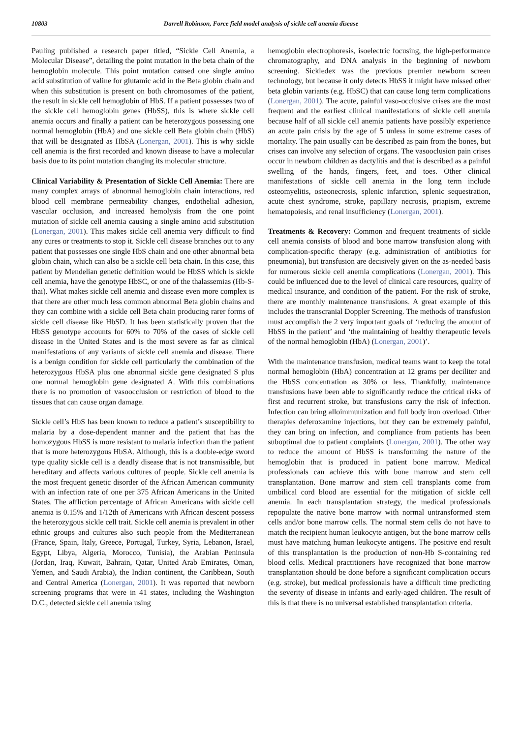10803 Darrell Robinson, Force field model analysis of sickle cell anemia disease
Pauling published a research paper titled, “Sickle Cell Anemia, a Molecular Disease”, detailing the point mutation in the beta chain of the hemoglobin molecule. This point mutation caused one single amino acid substitution of valine for glutamic acid in the Beta globin chain and when this substitution is present on both chromosomes of the patient, the result in sickle cell hemoglobin of HbS. If a patient possesses two of the sickle cell hemoglobin genes (HbSS), this is where sickle cell anemia occurs and finally a patient can be heterozygous possessing one normal hemoglobin (HbA) and one sickle cell Beta globin chain (HbS) that will be designated as HbSA (Lonergan, 2001). This is why sickle cell anemia is the first recorded and known disease to have a molecular basis due to its point mutation changing its molecular structure.
Clinical Variability & Presentation of Sickle Cell Anemia: There are many complex arrays of abnormal hemoglobin chain interactions, red blood cell membrane permeability changes, endothelial adhesion, vascular occlusion, and increased hemolysis from the one point mutation of sickle cell anemia causing a single amino acid substitution (Lonergan, 2001). This makes sickle cell anemia very difficult to find any cures or treatments to stop it. Sickle cell disease branches out to any patient that possesses one single HbS chain and one other abnormal beta globin chain, which can also be a sickle cell beta chain. In this case, this patient by Mendelian genetic definition would be HbSS which is sickle cell anemia, have the genotype HbSC, or one of the thalassemias (Hb-S-thai). What makes sickle cell anemia and disease even more complex is that there are other much less common abnormal Beta globin chains and they can combine with a sickle cell Beta chain producing rarer forms of sickle cell disease like HbSD. It has been statistically proven that the HbSS genotype accounts for 60% to 70% of the cases of sickle cell disease in the United States and is the most severe as far as clinical manifestations of any variants of sickle cell anemia and disease. There is a benign condition for sickle cell particularly the combination of the heterozygous HbSA plus one abnormal sickle gene designated S plus one normal hemoglobin gene designated A. With this combinations there is no promotion of vasoocclusion or restriction of blood to the tissues that can cause organ damage.
Sickle cell’s HbS has been known to reduce a patient’s susceptibility to malaria by a dose-dependent manner and the patient that has the homozygous HbSS is more resistant to malaria infection than the patient that is more heterozygous HbSA. Although, this is a double-edge sword type quality sickle cell is a deadly disease that is not transmissible, but hereditary and affects various cultures of people. Sickle cell anemia is the most frequent genetic disorder of the African American community with an infection rate of one per 375 African Americans in the United States. The affliction percentage of African Americans with sickle cell anemia is 0.15% and 1/12th of Americans with African descent possess the heterozygous sickle cell trait. Sickle cell anemia is prevalent in other ethnic groups and cultures also such people from the Mediterranean (France, Spain, Italy, Greece, Portugal, Turkey, Syria, Lebanon, Israel, Egypt, Libya, Algeria, Morocco, Tunisia), the Arabian Peninsula (Jordan, Iraq, Kuwait, Bahrain, Qatar, United Arab Emirates, Oman, Yemen, and Saudi Arabia), the Indian continent, the Caribbean, South and Central America (Lonergan, 2001). It was reported that newborn screening programs that were in 41 states, including the Washington D.C., detected sickle cell anemia using
hemoglobin electrophoresis, isoelectric focusing, the high-performance chromatography, and DNA analysis in the beginning of newborn screening. Sickledex was the previous premier newborn screen technology, but because it only detects HbSS it might have missed other beta globin variants (e.g. HbSC) that can cause long term complications (Lonergan, 2001). The acute, painful vaso-occlusive crises are the most frequent and the earliest clinical manifestations of sickle cell anemia because half of all sickle cell anemia patients have possibly experience an acute pain crisis by the age of 5 unless in some extreme cases of mortality. The pain usually can be described as pain from the bones, but crises can involve any selection of organs. The vasooclusion pain crises occur in newborn children as dactylitis and that is described as a painful swelling of the hands, fingers, feet, and toes. Other clinical manifestations of sickle cell anemia in the long term include osteomyelitis, osteonecrosis, splenic infarction, splenic sequestration, acute chest syndrome, stroke, papillary necrosis, priapism, extreme hematopoiesis, and renal insufficiency (Lonergan, 2001).
Treatments & Recovery: Common and frequent treatments of sickle cell anemia consists of blood and bone marrow transfusion along with complication-specific therapy (e.g. administration of antibiotics for pneumonia), but transfusion are decisively given on the as-needed basis for numerous sickle cell anemia complications (Lonergan, 2001). This could be influenced due to the level of clinical care resources, quality of medical insurance, and condition of the patient. For the risk of stroke, there are monthly maintenance transfusions. A great example of this includes the transcranial Doppler Screening. The methods of transfusion must accomplish the 2 very important goals of ‘reducing the amount of HbSS in the patient’ and ‘the maintaining of healthy therapeutic levels of the normal hemoglobin (HbA) (Lonergan, 2001)’.
With the maintenance transfusion, medical teams want to keep the total normal hemoglobin (HbA) concentration at 12 grams per deciliter and the HbSS concentration as 30% or less. Thankfully, maintenance transfusions have been able to significantly reduce the critical risks of first and recurrent stroke, but transfusions carry the risk of infection. Infection can bring alloimmunization and full body iron overload. Other therapies deferoxamine injections, but they can be extremely painful, they can bring on infection, and compliance from patients has been suboptimal due to patient complaints (Lonergan, 2001). The other way to reduce the amount of HbSS is transforming the nature of the hemoglobin that is produced in patient bone marrow. Medical professionals can achieve this with bone marrow and stem cell transplantation. Bone marrow and stem cell transplants come from umbilical cord blood are essential for the mitigation of sickle cell anemia. In each transplantation strategy, the medical professionals repopulate the native bone marrow with normal untransformed stem cells and/or bone marrow cells. The normal stem cells do not have to match the recipient human leukocyte antigen, but the bone marrow cells must have matching human leukocyte antigens. The positive end result of this transplantation is the production of non-Hb S-containing red blood cells. Medical practitioners have recognized that bone marrow transplantation should be done before a significant complication occurs (e.g. stroke), but medical professionals have a difficult time predicting the severity of disease in infants and early-aged children. The result of this is that there is no universal established transplantation criteria.